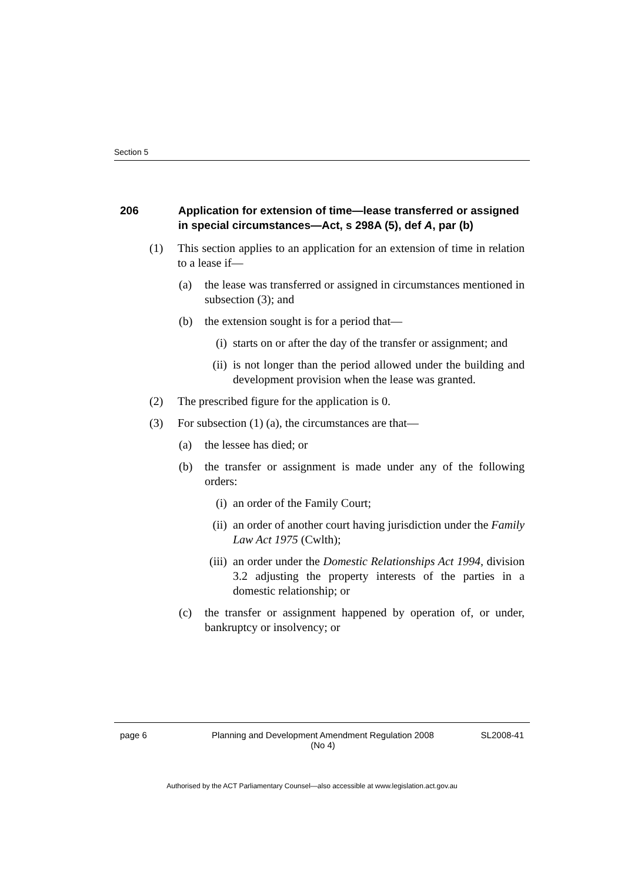Section 5
206 Application for extension of time—lease transferred or assigned in special circumstances—Act, s 298A (5), def A, par (b)
(1) This section applies to an application for an extension of time in relation to a lease if—
(a) the lease was transferred or assigned in circumstances mentioned in subsection (3); and
(b) the extension sought is for a period that—
(i) starts on or after the day of the transfer or assignment; and
(ii) is not longer than the period allowed under the building and development provision when the lease was granted.
(2) The prescribed figure for the application is 0.
(3) For subsection (1) (a), the circumstances are that—
(a) the lessee has died; or
(b) the transfer or assignment is made under any of the following orders:
(i) an order of the Family Court;
(ii) an order of another court having jurisdiction under the Family Law Act 1975 (Cwlth);
(iii) an order under the Domestic Relationships Act 1994, division 3.2 adjusting the property interests of the parties in a domestic relationship; or
(c) the transfer or assignment happened by operation of, or under, bankruptcy or insolvency; or
page 6 Planning and Development Amendment Regulation 2008
(No 4) SL2008-41
Authorised by the ACT Parliamentary Counsel—also accessible at www.legislation.act.gov.au